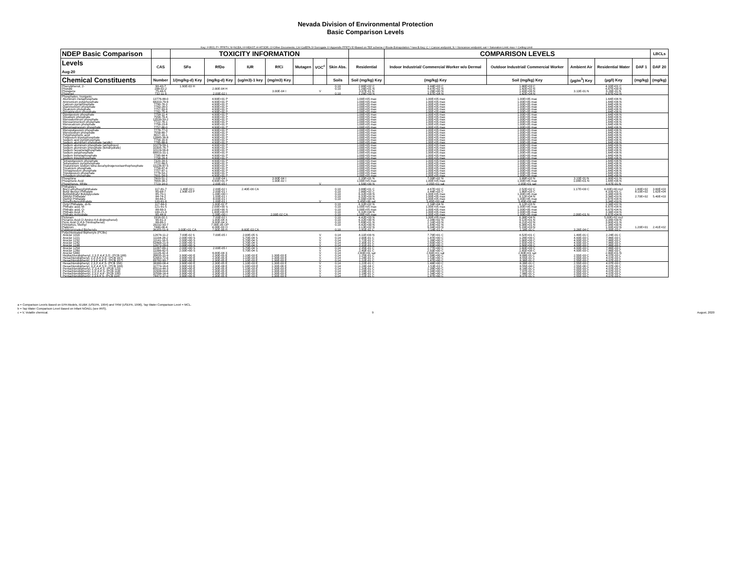Nevada Division of Environmental Protection
Basic Comparison Levels
Key: I=IRIS; P= PPRTV; N=NCEA; H=HEAST; A=ATSDR; O=Other Documents; CA=CalEPA S=Surrogate X=Appendix PPRTV E=Based on TEF scheme r=Route Extrapolation *=see B Key: C = Cancer endpoint; N = Noncancer endpoint; sat = Saturation Limit; max = Ceiling Limit
| NDEP Basic Comparison | | TOXICITY INFORMATION | | | | | | | | COMPARISON LEVELS | | | | | LBCLs |
| --- | --- | --- | --- | --- | --- | --- | --- | --- | --- | --- | --- | --- | --- | --- | --- |
| Levels Aug-20 | CAS | SFo | RfDo | IUR | RfCi | Mutagen | VOC<sup>c</sup> | Skin Abs. | Residential | Indoor Industrial/ Commercial Worker w/o Dermal | Outdoor Industrial/ Commercial Worker | Ambient Air | Residential Water | DAF 1 | DAF 20 |
| Chemical Constituents | Number | 1/(mg/kg-d) Key | (mg/kg-d) Key | (ug/m3)-1 key | (mg/m3) Key | | | Soils | Soil (mg/kg) Key | (mg/kg) Key | Soil (mg/kg) Key | (µg/m<sup>3</sup>) Key | (µg/l) Key | (mg/kg) | (mg/kg) |
| Phenylphenol, 2- | 90-43-7 | 1.90E-03 H | | | | | | 0.10 | 2.86E+02 C | 3.44E+03 C | 1.86E+03 C | | 4.10E+01 C | | |
| Phorate | 298-02-2 | | 2.00E-04 H | | | | | 0.10 | 1.26E+01 N | 4.67E+02 N | 1.82E+02 N | | 6.67E+00 N | | |
| Phosgene | 75-44-5 | | | | 3.00E-04 I | | V | | 3.07E-01 N | 1.29E+00 N | 1.43E+00 N | 3.13E-01 N | 6.26E-01 N | | |
| Phosmet | 732-11-6 | | 2.00E-02 I | | | | | 0.10 | 1.26E+03 N | 4.67E+04 N | 1.82E+04 N | | 6.67E+02 N | | |
| Phosphates, Inorganic | | | | | | | | | | | | | | | |
| Aluminum metaphosphate | 13776-88-0 | | 4.90E+01 P | | | | | | 1.00E+05 max | 1.00E+05 max | 1.00E+05 max | | 1.64E+06 N | | |
| Ammonium polyphosphate | 68333-79-9 | | 4.90E+01 P | | | | | | 1.00E+05 max | 1.00E+05 max | 1.00E+05 max | | 1.64E+06 N | | |
| Calcium pyrophosphate | 7790-76-3 | | 4.90E+01 P | | | | | | 1.00E+05 max | 1.00E+05 max | 1.00E+05 max | | 1.64E+06 N | | |
| Diammonium phosphate | 7783-28-0 | | 4.90E+01 P | | | | | | 1.00E+05 max | 1.00E+05 max | 1.00E+05 max | | 1.64E+06 N | | |
| Dicalcium phosphate | 7757-93-9 | | 4.90E+01 P | | | | | | 1.00E+05 max | 1.00E+05 max | 1.00E+05 max | | 1.64E+06 N | | |
| Dimagnesium phosphate | 7782-75-4 | | 4.90E+01 P | | | | | | 1.00E+05 max | 1.00E+05 max | 1.00E+05 max | | 1.64E+06 N | | |
| Dipotassium phosphate | 7758-11-4 | | 4.90E+01 P | | | | | | 1.00E+05 max | 1.00E+05 max | 1.00E+05 max | | 1.64E+06 N | | |
| Disodium phosphate | 7558-79-4 | | 4.90E+01 P | | | | | | 1.00E+05 max | 1.00E+05 max | 1.00E+05 max | | 1.64E+06 N | | |
| Monoaluminum phosphate | 13530-50-2 | | 4.90E+01 P | | | | | | 1.00E+05 max | 1.00E+05 max | 1.00E+05 max | | 1.64E+06 N | | |
| Monoammonium phosphate | 7722-76-1 | | 4.90E+01 P | | | | | | 1.00E+05 max | 1.00E+05 max | 1.00E+05 max | | 1.64E+06 N | | |
| Monocalcium phosphate | 7758-23-8 | | 4.90E+01 P | | | | | | 1.00E+05 max | 1.00E+05 max | 1.00E+05 max | | 1.64E+06 N | | |
| Monomagnesium phosphate | 7757-86-0 | | 4.90E+01 P | | | | | | 1.00E+05 max | 1.00E+05 max | 1.00E+05 max | | 1.64E+06 N | | |
| Monopotassium phosphate | 7778-77-0 | | 4.90E+01 P | | | | | | 1.00E+05 max | 1.00E+05 max | 1.00E+05 max | | 1.64E+06 N | | |
| Monosodium phosphate | 7558-80-7 | | 4.90E+01 P | | | | | | 1.00E+05 max | 1.00E+05 max | 1.00E+05 max | | 1.64E+06 N | | |
| Polyphosphoric acid | 8017-16-1 | | 4.90E+01 P | | | | | | 1.00E+05 max | 1.00E+05 max | 1.00E+05 max | | 1.64E+06 N | | |
| Potassium tripolyphosphate | 13845-36-8 | | 4.90E+01 P | | | | | | 1.00E+05 max | 1.00E+05 max | 1.00E+05 max | | 1.64E+06 N | | |
| Sodium acid pyrophosphate | 7758-16-9 | | 4.90E+01 P | | | | | | 1.00E+05 max | 1.00E+05 max | 1.00E+05 max | | 1.64E+06 N | | |
| Sodium aluminum phosphate (acidic) | 7785-88-8 | | 4.90E+01 P | | | | | | 1.00E+05 max | 1.00E+05 max | 1.00E+05 max | | 1.64E+06 N | | |
| Sodium aluminum phosphate (anhydrous) | 10279-59-1 | | 4.90E+01 P | | | | | | 1.00E+05 max | 1.00E+05 max | 1.00E+05 max | | 1.64E+06 N | | |
| Sodium aluminum phosphate (tetrahydrate) | 10305-76-7 | | 4.90E+01 P | | | | | | 1.00E+05 max | 1.00E+05 max | 1.00E+05 max | | 1.64E+06 N | | |
| Sodium hexametaphosphate | 10124-56-8 | | 4.90E+01 P | | | | | | 1.00E+05 max | 1.00E+05 max | 1.00E+05 max | | 1.64E+06 N | | |
| Sodium polyphosphate | 68915-31-1 | | 4.90E+01 P | | | | | | 1.00E+05 max | 1.00E+05 max | 1.00E+05 max | | 1.64E+06 N | | |
| Sodium trimetaphosphate | 7785-84-4 | | 4.90E+01 P | | | | | | 1.00E+05 max | 1.00E+05 max | 1.00E+05 max | | 1.64E+06 N | | |
| Sodium tripolyphosphate | 7758-29-4 | | 4.90E+01 P | | | | | | 1.00E+05 max | 1.00E+05 max | 1.00E+05 max | | 1.64E+06 N | | |
| Tetrapotassium phosphate | 7320-34-5 | | 4.90E+01 P | | | | | | 1.00E+05 max | 1.00E+05 max | 1.00E+05 max | | 1.64E+06 N | | |
| Tetrasodium pyrophosphate | 7722-88-5 | | 4.90E+01 P | | | | | | 1.00E+05 max | 1.00E+05 max | 1.00E+05 max | | 1.64E+06 N | | |
| Trialuminum sodium tetra decahydrogenoctaorthophosphate | 15136-87-5 | | 4.90E+01 P | | | | | | 1.00E+05 max | 1.00E+05 max | 1.00E+05 max | | 1.64E+06 N | | |
| Tricalcium phosphate | 7758-87-4 | | 4.90E+01 P | | | | | | 1.00E+05 max | 1.00E+05 max | 1.00E+05 max | | 1.64E+06 N | | |
| Trimagnesium phosphate | 7757-87-1 | | 4.90E+01 P | | | | | | 1.00E+05 max | 1.00E+05 max | 1.00E+05 max | | 1.64E+06 N | | |
| Tripotassium phosphate | 7778-53-2 | | 4.90E+01 P | | | | | | 1.00E+05 max | 1.00E+05 max | 1.00E+05 max | | 1.64E+06 N | | |
| Trisodium phosphate | 7601-54-9 | | 4.90E+01 P | | | | | | 1.00E+05 max | 1.00E+05 max | 1.00E+05 max | | 1.64E+06 N | | |
| Phosphine | 7803-51-2 | | 3.00E-04 I | | 3.00E-04 I | | | | 2.35E+01 N | 7.00E+02 N | 3.89E+02 N | 3.13E-01 N | 1.00E+01 N | | |
| Phosphoric Acid | 7664-38-2 | | 4.90E+01 P | | 1.00E-02 I | | | | 1.00E+05 max | 1.00E+05 max | 1.00E+05 max | 1.04E+01 N | 1.64E+06 N | | |
| Phosphorus, White | 7723-14-0 | | 2.00E-05 I | | | | V | | 1.56E+00 N | 2.05E+01 sat | 2.05E+01 sat | | 6.67E-01 N | | |
| Phthalates | | | | | | | | | | | | | | | |
| Bis(2-ethylhexyl)phthalate | 117-81-7 | 1.40E-02 I | 2.00E-02 I | 2.40E-06 CA | | | | 0.10 | 3.88E+01 C | 4.67E+02 C | 2.52E+02 C | 1.17E+00 C | 6.00E+00 mcl | 1.80E+02 | 3.60E+03 |
| Butyl Benzyl Phthalate | 85-68-7 | 1.90E-03 P | 2.00E-01 I | | | | | 0.10 | 2.86E+02 C | 3.44E+03 C | 1.86E+03 C | | 4.10E+01 C | 8.10E+02 | 1.62E+04 |
| Butylphthalyl Butylglycolate | 85-70-1 | | 1.00E+00 I | | | | | 0.10 | 6.32E+04 N | 1.00E+05 max | 1.00E+05 max | | 3.34E+04 N | | |
| Dibutyl Phthalate | 84-74-2 | | 1.00E-01 I | | | | | 0.10 | 6.32E+03 N | 1.00E+05 max | 9.12E+04 N | | 3.34E+03 N | 2.70E+02 | 5.40E+03 |
| Diethyl Phthalate | 84-66-2 | | 8.00E-01 I | | | | | 0.10 | 5.06E+04 N | 1.00E+05 max | 1.00E+05 max | | 2.67E+04 N | | |
| Dimethylterephthalate | 120-61-6 | | 1.00E-01 I | | | | V | | 5.45E+00 sat | 5.45E+00 sat | 5.45E+00 sat | | 3.34E+03 N | | |
| Octyl Phthalate, di-N- | 117-84-0 | | 1.00E-02 P | | | | | 0.10 | 6.32E+02 N | 2.34E+04 N | 9.12E+03 N | | 3.34E+02 N | | |
| Phthalic acid, M- | 121-91-5 | | 2.00E+00 S | | | | | 0.10 | 1.00E+05 max | 1.00E+05 max | 1.00E+05 max | | 6.67E+04 N | | |
| Phthalic acid, O- | 88-99-3 | | 2.00E+00 S | | | | | 0.10 | 1.00E+05 max | 1.00E+05 max | 1.00E+05 max | | 6.67E+04 N | | |
| Phthalic Acid, P- | 100-21-0 | | 1.00E+00 H | | | | | 0.10 | 6.32E+04 N | 1.00E+05 max | 1.00E+05 max | | 3.34E+04 N | | |
| Phthalic Anhydride | 85-44-9 | | 2.00E+00 I | | 2.00E-02 CA | | | 0.10 | 1.00E+05 max | 1.00E+05 max | 1.00E+05 max | 2.09E+01 N | 6.67E+04 N | | |
| Picloram | 1918-02-1 | | 7.00E-02 I | | | | | 0.10 | 4.42E+03 N | 1.00E+05 max | 6.38E+04 N | | 5.00E+02 mcl | | |
| Picramic Acid (2-Amino-4,6-dinitrophenol) | 96-91-3 | | 1.00E-04 X | | | | | 0.10 | 6.32E+00 N | 2.34E+02 N | 9.12E+01 N | | 3.34E+00 N | | |
| Picric Acid (2,4,6-Trinitrophenol) | 88-89-1 | | 9.00E-04 X | | | | | 0.10 | 5.69E+01 N | 2.10E+03 N | 8.21E+02 N | | 3.00E+01 N | | |
| Pirimiphos, Methyl | 29232-93-7 | | 7.00E-05 OP | | | | | 0.10 | 4.42E+00 N | 1.64E+02 N | 6.38E+01 N | | 2.34E+00 N | | |
| Platinum | 7440-06-4 | | 4.00E-03 O | | | | | | 3.13E+02 N | 9.34E+03 N | 5.19E+03 N | | 1.33E+02 N | 1.20E+01 | 2.41E+02 |
| Polybrominated Biphenyls | 36355-01-8 | 3.00E+01 CA | 7.00E-06 H | 8.60E-03 CA | | | | 0.10 | 1.81E-02 C | 2.18E-01 C | 1.18E-01 C | 3.26E-04 C | 2.60E-03 C | | |
| Polychlorinated Biphenyls (PCBs) | | | | | | | | | | | | | | | |
| Aroclor 1016 | 12674-11-2 | 7.00E-02 S | 7.00E-05 I | 2.00E-05 S | | | V | 0.14 | 4.11E+00 N | 7.70E+01 C | 4.52E+01 C | 1.40E-01 C | 2.24E-01 C | | |
| Aroclor 1221 | 11104-28-2 | 2.00E+00 S | | 5.70E-04 S | | | V | 0.14 | 2.00E-01 C | 1.87E+00 C | 1.28E+00 C | 4.93E-03 C | 7.86E-03 C | | |
| Aroclor 1232 | 11141-16-5 | 2.00E+00 S | | 5.70E-04 S | | | V | 0.14 | 1.72E-01 C | 1.39E+00 C | 1.06E+00 C | 4.93E-03 C | 7.86E-03 C | | |
| Aroclor 1242 | 53469-21-9 | 2.00E+00 S | | 5.70E-04 S | | | V | 0.14 | 2.30E-01 C | 2.60E+00 C | 1.55E+00 C | 4.93E-03 C | 7.86E-03 C | | |
| Aroclor 1248 | 12672-29-6 | 2.00E+00 S | | 5.70E-04 S | | | V | 0.14 | 2.31E-01 C | 2.63E+00 C | 1.56E+00 C | 4.93E-03 C | 7.86E-03 C | | |
| Aroclor 1254 | 11097-69-1 | 2.00E+00 S | 2.00E-05 I | 5.70E-04 S | | | V | 0.14 | 2.35E-01 C | 2.77E+00 C | 1.60E+00 C | 4.93E-03 C | 7.86E-03 C | | |
| Aroclor 1260 | 11096-82-5 | 2.00E+00 S | | 5.70E-04 S | | | V | 0.14 | 2.40E-01 C | 2.93E+00 C | 1.65E+00 C | 4.93E-03 C | 7.86E-03 C | | |
| Aroclor 5460 | 11126-42-4 | | 6.00E-04 X | | | | V | 0.14 | 2.60E+01 sat | 2.60E+01 sat | 2.60E+01 sat | | 2.00E+01 N | | |
| Heptachlorobiphenyl, 2,3,3',4,4',5,5'- (PCB 189) | 39635-31-9 | 3.90E+00 E | 2.30E-05 E | 1.10E-03 E | 1.30E-03 E | | V | 0.14 | 1.25E-01 C | 1.58E+00 C | 8.68E-01 C | 2.55E-03 C | 4.07E-03 C | | |
| Hexachlorobiphenyl, 2,3',4,4',5,5'- (PCB 167) | 52663-72-6 | 3.90E+00 E | 2.30E-05 E | 1.10E-03 E | 1.30E-03 E | | V | 0.14 | 1.24E-01 C | 1.53E+00 C | 8.55E-01 C | 2.55E-03 C | 4.07E-03 C | | |
| Hexachlorobiphenyl, 2,3,3',4,4',5'- (PCB 157) | 69782-90-7 | 3.90E+00 E | 2.30E-05 E | 1.10E-03 E | 1.30E-03 E | | V | 0.14 | 1.22E-01 C | 1.47E+00 C | 8.36E-01 C | 2.55E-03 C | 4.07E-03 C | | |
| Hexachlorobiphenyl, 2,3,3',4,4',5- (PCB 156) | 38380-08-4 | 3.90E+00 E | 2.30E-05 E | 1.10E-03 E | 1.30E-03 E | | V | 0.14 | 1.22E-01 C | 1.48E+00 C | 8.39E-01 C | 2.55E-03 C | 4.07E-03 C | | |
| Hexachlorobiphenyl, 3,3',4,4',5,5'- (PCB 169) | 32774-16-6 | 3.90E+03 E | 2.30E-08 E | 1.10E+00 E | 1.30E-06 E | | V | 0.14 | 1.24E-04 C | 1.53E-03 C | 8.55E-04 C | 2.55E-06 C | 4.07E-06 C | | |
| Pentachlorobiphenyl, 2',3,4,4',5- (PCB 123) | 65510-44-3 | 3.90E+00 E | 2.30E-05 E | 1.10E-03 E | 1.30E-03 E | | V | 0.14 | 1.20E-01 C | 1.39E+00 C | 8.14E-01 C | 2.55E-03 C | 4.07E-03 C | | |
| Pentachlorobiphenyl, 2,3',4,4',5- (PCB 118) | 31508-00-6 | 3.90E+00 E | 2.30E-05 E | 1.10E-03 E | 1.30E-03 E | | V | 0.14 | 1.18E-01 C | 1.34E+00 C | 7.97E-01 C | 2.55E-03 C | 4.07E-03 C | | |
| Pentachlorobiphenyl, 2,3,3',4,4'- (PCB 105) | 32598-14-4 | 3.90E+00 E | 2.30E-05 E | 1.10E-03 E | 1.30E-03 E | | V | 0.14 | 1.18E-01 C | 1.34E+00 C | 7.98E-01 C | 2.55E-03 C | 4.07E-03 C | | |
| Pentachlorobiphenyl, 2,3,4,4',5- (PCB 114) | 74472-37-0 | 3.90E+00 E | 2.30E-05 E | 1.10E-03 E | 1.30E-03 E | | V | 0.14 | 1.22E-01 C | 1.47E+00 C | 8.37E-01 C | 2.55E-03 C | 4.07E-03 C | | |
a = Comparison Levels Based on EPA Models, IEUBK (USEPA, 1994) and TRW (USEPA, 1996), Tap Water Comparison Level = MCL.
b = Tap Water Comparison Level Based on Infant NOAEL (see IRIS).
c = V, Volatile chemical. 9 August, 2020